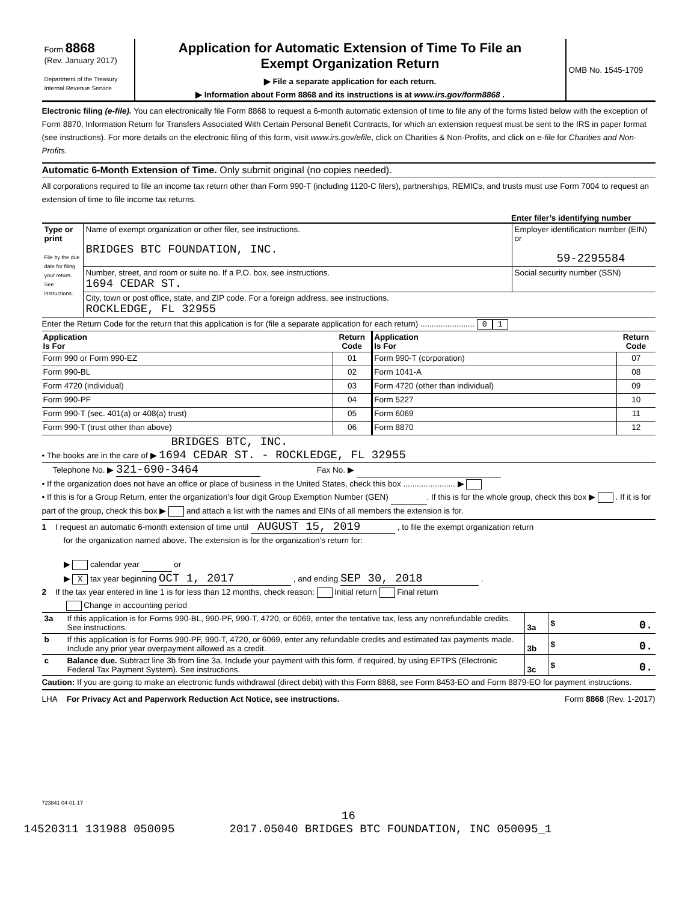| Form 8868 (Rev. January 2017) Department of the Treasury Internal Revenue Service | Application for Automatic Extension of Time To File an Exempt Organization Return ▶ File a separate application for each return. ▶ Information about Form 8868 and its instructions is at www.irs.gov/form8868 . | OMB No. 1545-1709 |
Electronic filing (e-file). You can electronically file Form 8868 to request a 6-month automatic extension of time to file any of the forms listed below with the exception of Form 8870, Information Return for Transfers Associated With Certain Personal Benefit Contracts, for which an extension request must be sent to the IRS in paper format (see instructions). For more details on the electronic filing of this form, visit www.irs.gov/efile, click on Charities & Non-Profits, and click on e-file for Charities and Non-Profits.
Automatic 6-Month Extension of Time. Only submit original (no copies needed).
All corporations required to file an income tax return other than Form 990-T (including 1120-C filers), partnerships, REMICs, and trusts must use Form 7004 to request an extension of time to file income tax returns.
Enter filer’s identifying number
| Type or print File by the due date for filing your return. See instructions. | Name of exempt organization or other filer, see instructions. BRIDGES BTC FOUNDATION, INC. | Employer identification number (EIN) or 59-2295584 |
| | Number, street, and room or suite no. If a P.O. box, see instructions. 1694 CEDAR ST. | Social security number (SSN) |
| | City, town or post office, state, and ZIP code. For a foreign address, see instructions. ROCKLEDGE, FL 32955 | |
Enter the Return Code for the return that this application is for (file a separate application for each return) ........................ 0 1
| Application Is For | Return Code | Application Is For | Return Code |
| --- | --- | --- | --- |
| Form 990 or Form 990-EZ | 01 | Form 990-T (corporation) | 07 |
| Form 990-BL | 02 | Form 1041-A | 08 |
| Form 4720 (individual) | 03 | Form 4720 (other than individual) | 09 |
| Form 990-PF | 04 | Form 5227 | 10 |
| Form 990-T (sec. 401(a) or 408(a) trust) | 05 | Form 6069 | 11 |
| Form 990-T (trust other than above) | 06 | Form 8870 | 12 |
BRIDGES BTC, INC.
• The books are in the care of ▶ 1694 CEDAR ST. - ROCKLEDGE, FL 32955
Telephone No. ▶ 321-690-3464 Fax No. ▶
• If the organization does not have an office or place of business in the United States, check this box ....................... ▶
• If this is for a Group Return, enter the organization’s four digit Group Exemption Number (GEN) . If this is for the whole group, check this box ▶ . If it is for part of the group, check this box ▶ and attach a list with the names and EINs of all members the extension is for.
1 I request an automatic 6-month extension of time until AUGUST 15, 2019 , to file the exempt organization return
for the organization named above. The extension is for the organization’s return for:
▶ calendar year or
▶ X tax year beginning OCT 1, 2017 , and ending SEP 30, 2018 .
2 If the tax year entered in line 1 is for less than 12 months, check reason: Initial return Final return
Change in accounting period
| 3a | If this application is for Forms 990-BL, 990-PF, 990-T, 4720, or 6069, enter the tentative tax, less any nonrefundable credits. See instructions. | 3a | $ 0. |
| b | If this application is for Forms 990-PF, 990-T, 4720, or 6069, enter any refundable credits and estimated tax payments made. Include any prior year overpayment allowed as a credit. | 3b | $ 0. |
| c | Balance due. Subtract line 3b from line 3a. Include your payment with this form, if required, by using EFTPS (Electronic Federal Tax Payment System). See instructions. | 3c | $ 0. |
Caution: If you are going to make an electronic funds withdrawal (direct debit) with this Form 8868, see Form 8453-EO and Form 8879-EO for payment instructions.
LHA For Privacy Act and Paperwork Reduction Act Notice, see instructions. Form 8868 (Rev. 1-2017)
723841 04-01-17
16
14520311 131988 050095 2017.05040 BRIDGES BTC FOUNDATION, INC 050095_1